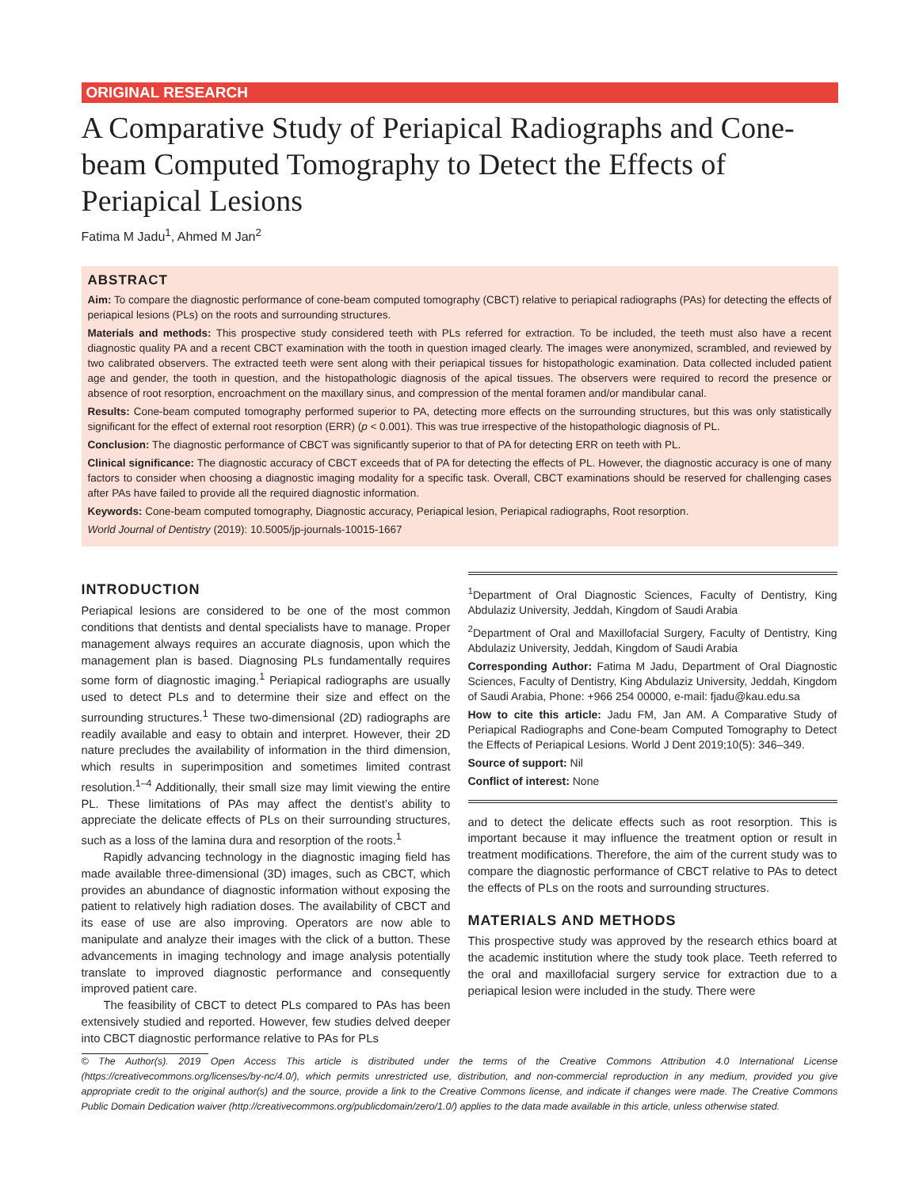ORIGINAL RESEARCH
A Comparative Study of Periapical Radiographs and Cone-beam Computed Tomography to Detect the Effects of Periapical Lesions
Fatima M Jadu<sup>1</sup>, Ahmed M Jan<sup>2</sup>
ABSTRACT
Aim: To compare the diagnostic performance of cone-beam computed tomography (CBCT) relative to periapical radiographs (PAs) for detecting the effects of periapical lesions (PLs) on the roots and surrounding structures.
Materials and methods: This prospective study considered teeth with PLs referred for extraction. To be included, the teeth must also have a recent diagnostic quality PA and a recent CBCT examination with the tooth in question imaged clearly. The images were anonymized, scrambled, and reviewed by two calibrated observers. The extracted teeth were sent along with their periapical tissues for histopathologic examination. Data collected included patient age and gender, the tooth in question, and the histopathologic diagnosis of the apical tissues. The observers were required to record the presence or absence of root resorption, encroachment on the maxillary sinus, and compression of the mental foramen and/or mandibular canal.
Results: Cone-beam computed tomography performed superior to PA, detecting more effects on the surrounding structures, but this was only statistically significant for the effect of external root resorption (ERR) (p < 0.001). This was true irrespective of the histopathologic diagnosis of PL.
Conclusion: The diagnostic performance of CBCT was significantly superior to that of PA for detecting ERR on teeth with PL.
Clinical significance: The diagnostic accuracy of CBCT exceeds that of PA for detecting the effects of PL. However, the diagnostic accuracy is one of many factors to consider when choosing a diagnostic imaging modality for a specific task. Overall, CBCT examinations should be reserved for challenging cases after PAs have failed to provide all the required diagnostic information.
Keywords: Cone-beam computed tomography, Diagnostic accuracy, Periapical lesion, Periapical radiographs, Root resorption.
World Journal of Dentistry (2019): 10.5005/jp-journals-10015-1667
INTRODUCTION
Periapical lesions are considered to be one of the most common conditions that dentists and dental specialists have to manage. Proper management always requires an accurate diagnosis, upon which the management plan is based. Diagnosing PLs fundamentally requires some form of diagnostic imaging.<sup>1</sup> Periapical radiographs are usually used to detect PLs and to determine their size and effect on the surrounding structures.<sup>1</sup> These two-dimensional (2D) radiographs are readily available and easy to obtain and interpret. However, their 2D nature precludes the availability of information in the third dimension, which results in superimposition and sometimes limited contrast resolution.<sup>1–4</sup> Additionally, their small size may limit viewing the entire PL. These limitations of PAs may affect the dentist’s ability to appreciate the delicate effects of PLs on their surrounding structures, such as a loss of the lamina dura and resorption of the roots.<sup>1</sup>
Rapidly advancing technology in the diagnostic imaging field has made available three-dimensional (3D) images, such as CBCT, which provides an abundance of diagnostic information without exposing the patient to relatively high radiation doses. The availability of CBCT and its ease of use are also improving. Operators are now able to manipulate and analyze their images with the click of a button. These advancements in imaging technology and image analysis potentially translate to improved diagnostic performance and consequently improved patient care.
The feasibility of CBCT to detect PLs compared to PAs has been extensively studied and reported. However, few studies delved deeper into CBCT diagnostic performance relative to PAs for PLs
<sup>1</sup> Department of Oral Diagnostic Sciences, Faculty of Dentistry, King Abdulaziz University, Jeddah, Kingdom of Saudi Arabia
<sup>2</sup> Department of Oral and Maxillofacial Surgery, Faculty of Dentistry, King Abdulaziz University, Jeddah, Kingdom of Saudi Arabia
Corresponding Author: Fatima M Jadu, Department of Oral Diagnostic Sciences, Faculty of Dentistry, King Abdulaziz University, Jeddah, Kingdom of Saudi Arabia, Phone: +966 254 00000, e-mail: fjadu@kau.edu.sa
How to cite this article: Jadu FM, Jan AM. A Comparative Study of Periapical Radiographs and Cone-beam Computed Tomography to Detect the Effects of Periapical Lesions. World J Dent 2019;10(5): 346–349.
Source of support: Nil
Conflict of interest: None
and to detect the delicate effects such as root resorption. This is important because it may influence the treatment option or result in treatment modifications. Therefore, the aim of the current study was to compare the diagnostic performance of CBCT relative to PAs to detect the effects of PLs on the roots and surrounding structures.
MATERIALS AND METHODS
This prospective study was approved by the research ethics board at the academic institution where the study took place. Teeth referred to the oral and maxillofacial surgery service for extraction due to a periapical lesion were included in the study. There were
© The Author(s). 2019 Open Access This article is distributed under the terms of the Creative Commons Attribution 4.0 International License (https://creativecommons.org/licenses/by-nc/4.0/), which permits unrestricted use, distribution, and non-commercial reproduction in any medium, provided you give appropriate credit to the original author(s) and the source, provide a link to the Creative Commons license, and indicate if changes were made. The Creative Commons Public Domain Dedication waiver (http://creativecommons.org/publicdomain/zero/1.0/) applies to the data made available in this article, unless otherwise stated.